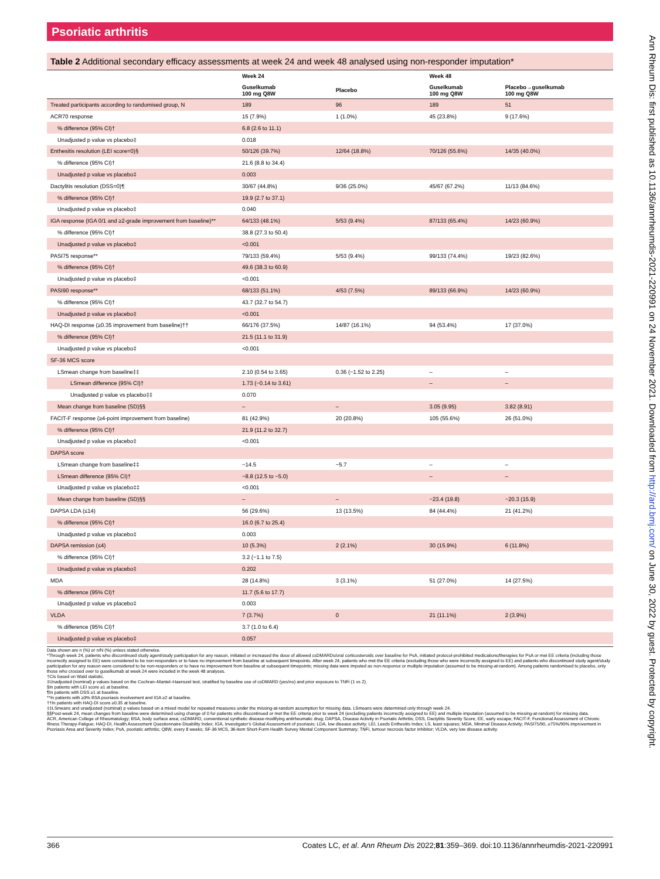Psoriatic arthritis
Table 2 Additional secondary efficacy assessments at week 24 and week 48 analysed using non-responder imputation*
| | Week 24 | | Week 48 | |
| --- | --- | --- | --- | --- |
| | Guselkumab 100 mg Q8W | Placebo | Guselkumab 100 mg Q8W | Placebo→guselkumab 100 mg Q8W |
| Treated participants according to randomised group, N | 189 | 96 | 189 | 51 |
| ACR70 response | 15 (7.9%) | 1 (1.0%) | 45 (23.8%) | 9 (17.6%) |
| % difference (95% CI)† | 6.8 (2.6 to 11.1) | | | |
| Unadjusted p value vs placebo‡ | 0.018 | | | |
| Enthesitis resolution (LEI score=0)§ | 50/126 (39.7%) | 12/64 (18.8%) | 70/126 (55.6%) | 14/35 (40.0%) |
| % difference (95% CI)† | 21.6 (8.8 to 34.4) | | | |
| Unadjusted p value vs placebo‡ | 0.003 | | | |
| Dactylitis resolution (DSS=0)¶ | 30/67 (44.8%) | 9/36 (25.0%) | 45/67 (67.2%) | 11/13 (84.6%) |
| % difference (95% CI)† | 19.9 (2.7 to 37.1) | | | |
| Unadjusted p value vs placebo‡ | 0.040 | | | |
| IGA response (IGA 0/1 and ≥2-grade improvement from baseline)** | 64/133 (48.1%) | 5/53 (9.4%) | 87/133 (65.4%) | 14/23 (60.9%) |
| % difference (95% CI)† | 38.8 (27.3 to 50.4) | | | |
| Unadjusted p value vs placebo‡ | <0.001 | | | |
| PASI75 response** | 79/133 (59.4%) | 5/53 (9.4%) | 99/133 (74.4%) | 19/23 (82.6%) |
| % difference (95% CI)† | 49.6 (38.3 to 60.9) | | | |
| Unadjusted p value vs placebo‡ | <0.001 | | | |
| PASI90 response** | 68/133 (51.1%) | 4/53 (7.5%) | 89/133 (66.9%) | 14/23 (60.9%) |
| % difference (95% CI)† | 43.7 (32.7 to 54.7) | | | |
| Unadjusted p value vs placebo‡ | <0.001 | | | |
| HAQ-DI response (≥0.35 improvement from baseline)†† | 66/176 (37.5%) | 14/87 (16.1%) | 94 (53.4%) | 17 (37.0%) |
| % difference (95% CI)† | 21.5 (11.1 to 31.9) | | | |
| Unadjusted p value vs placebo‡ | <0.001 | | | |
| SF-36 MCS score | | | | |
| LSmean change from baseline‡‡ | 2.10 (0.54 to 3.65) | 0.36 (−1.52 to 2.25) | – | – |
| LSmean difference (95% CI)† | 1.73 (−0.14 to 3.61) | | – | – |
| Unadjusted p value vs placebo‡‡ | 0.070 | | | |
| Mean change from baseline (SD)§§ | – | – | 3.05 (9.95) | 3.82 (8.91) |
| FACIT-F response (≥4-point improvement from baseline) | 81 (42.9%) | 20 (20.8%) | 105 (55.6%) | 26 (51.0%) |
| % difference (95% CI)† | 21.9 (11.2 to 32.7) | | | |
| Unadjusted p value vs placebo‡ | <0.001 | | | |
| DAPSA score | | | | |
| LSmean change from baseline‡‡ | −14.5 | −5.7 | – | – |
| LSmean difference (95% CI)† | −8.8 (12.5 to −5.0) | | – | – |
| Unadjusted p value vs placebo‡‡ | <0.001 | | | |
| Mean change from baseline (SD)§§ | – | – | −23.4 (19.8) | −20.3 (15.9) |
| DAPSA LDA (≤14) | 56 (29.6%) | 13 (13.5%) | 84 (44.4%) | 21 (41.2%) |
| % difference (95% CI)† | 16.0 (6.7 to 25.4) | | | |
| Unadjusted p value vs placebo‡ | 0.003 | | | |
| DAPSA remission (≤4) | 10 (5.3%) | 2 (2.1%) | 30 (15.9%) | 6 (11.8%) |
| % difference (95% CI)† | 3.2 (−1.1 to 7.5) | | | |
| Unadjusted p value vs placebo‡ | 0.202 | | | |
| MDA | 28 (14.8%) | 3 (3.1%) | 51 (27.0%) | 14 (27.5%) |
| % difference (95% CI)† | 11.7 (5.6 to 17.7) | | | |
| Unadjusted p value vs placebo‡ | 0.003 | | | |
| VLDA | 7 (3.7%) | 0 | 21 (11.1%) | 2 (3.9%) |
| % difference (95% CI)† | 3.7 (1.0 to 6.4) | | | |
| Unadjusted p value vs placebo‡ | 0.057 | | | |
Data shown are n (%) or n/N (%) unless stated otherwise.
*Through week 24, patients who discontinued study agent/study participation for any reason, initiated or increased the dose of allowed csDMARDs/oral corticosteroids over baseline for PsA, initiated protocol-prohibited medications/therapies for PsA or met EE criteria (including those incorrectly assigned to EE) were considered to be non-responders or to have no improvement from baseline at subsequent timepoints. After week 24, patients who met the EE criteria (excluding those who were incorrectly assigned to EE) and patients who discontinued study agent/study participation for any reason were considered to be non-responders or to have no improvement from baseline at subsequent timepoints; missing data were imputed as non-response or multiple imputation (assumed to be missing-at-random). Among patients randomised to placebo, only those who crossed over to guselkumab at week 24 were included in the week 48 analyses.
†CIs based on Wald statistic.
‡Unadjusted (nominal) p values based on the Cochran–Mantel–Haenszel test, stratified by baseline use of csDMARD (yes/no) and prior exposure to TNFi (1 vs 2).
§In patients with LEI score ≥1 at baseline.
¶In patients with DSS ≥1 at baseline.
**In patients with ≥3% BSA psoriasis involvement and IGA ≥2 at baseline.
††In patients with HAQ-DI score ≥0.35 at baseline.
‡‡LSmeans and unadjusted (nominal) p values based on a mixed model for repeated measures under the missing-at-random assumption for missing data. LSmeans were determined only through week 24.
§§Post-week 24, mean changes from baseline were determined using change of 0 for patients who discontinued or met the EE criteria prior to week 24 (excluding patients incorrectly assigned to EE) and multiple imputation (assumed to be missing-at-random) for missing data.
ACR, American College of Rheumatology; BSA, body surface area; csDMARD, conventional synthetic disease-modifying antirheumatic drug; DAPSA, Disease Activity in Psoriatic Arthritis; DSS, Dactylitis Severity Score; EE, early escape; FACIT-F, Functional Assessment of Chronic Illness Therapy-Fatigue; HAQ-DI, Health Assessment Questionnaire-Disability Index; IGA, Investigator’s Global Assessment of psoriasis; LDA, low disease activity; LEI, Leeds Enthesitis Index; LS, least squares; MDA, Minimal Disease Activity; PASI75/90, ≥75%/90% improvement in Psoriasis Area and Severity Index; PsA, psoriatic arthritis; Q8W, every 8 weeks; SF-36 MCS, 36-item Short-Form Health Survey Mental Component Summary; TNFi, tumour necrosis factor inhibitor; VLDA, very low disease activity.
366 Coates LC, et al. Ann Rheum Dis 2022;81:359–369. doi:10.1136/annrheumdis-2021-220991
Ann Rheum Dis: first published as 10.1136/annrheumdis-2021-220991 on 24 November 2021. Downloaded from http://ard.bmj.com/ on June 30, 2022 by guest. Protected by copyright.